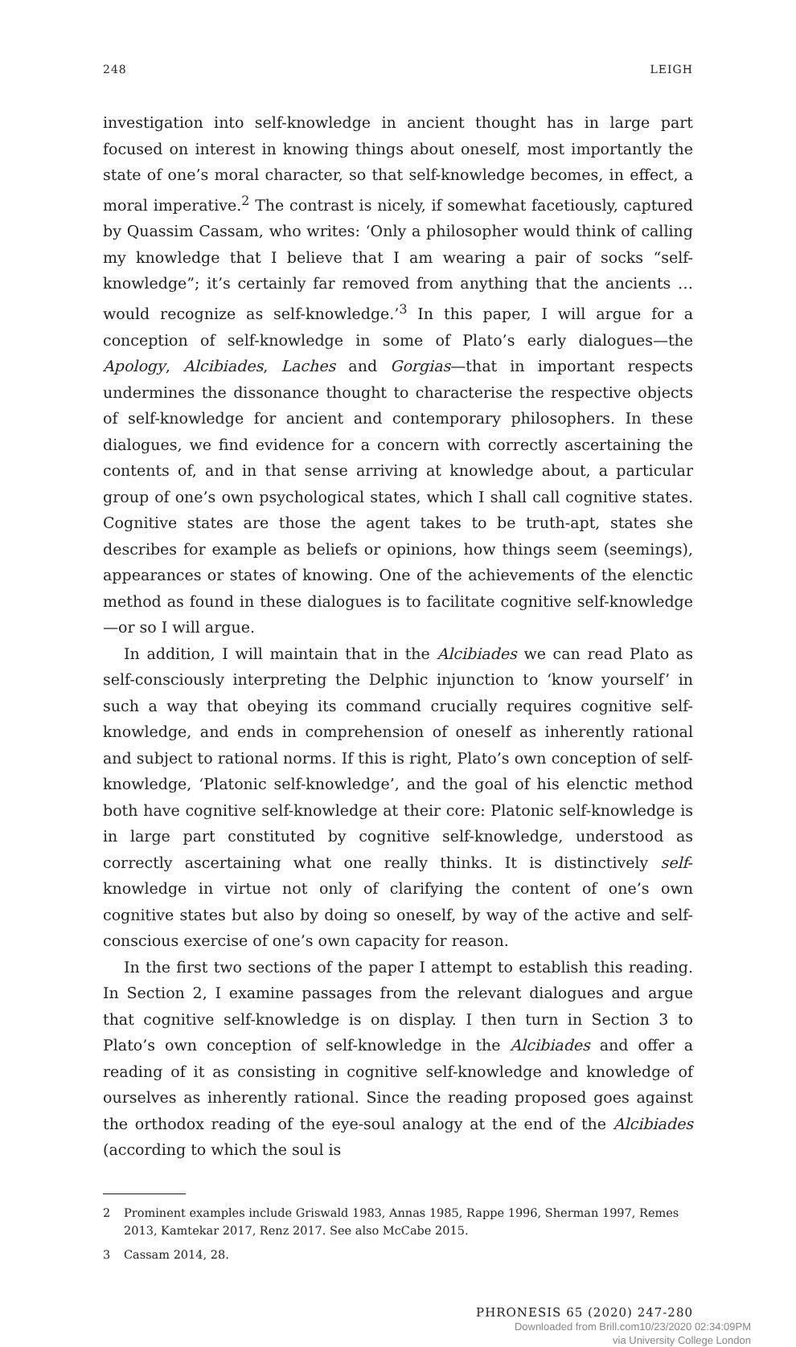248 LEIGH
investigation into self-knowledge in ancient thought has in large part focused on interest in knowing things about oneself, most importantly the state of one’s moral character, so that self-knowledge becomes, in effect, a moral imperative.<sup>2</sup> The contrast is nicely, if somewhat facetiously, captured by Quassim Cassam, who writes: ‘Only a philosopher would think of calling my knowledge that I believe that I am wearing a pair of socks “self-knowledge”; it’s certainly far removed from anything that the ancients … would recognize as self-knowledge.’<sup>3</sup> In this paper, I will argue for a conception of self-knowledge in some of Plato’s early dialogues—the Apology, Alcibiades, Laches and Gorgias—that in important respects undermines the dissonance thought to characterise the respective objects of self-knowledge for ancient and contemporary philosophers. In these dialogues, we find evidence for a concern with correctly ascertaining the contents of, and in that sense arriving at knowledge about, a particular group of one’s own psychological states, which I shall call cognitive states. Cognitive states are those the agent takes to be truth-apt, states she describes for example as beliefs or opinions, how things seem (seemings), appearances or states of knowing. One of the achievements of the elenctic method as found in these dialogues is to facilitate cognitive self-knowledge—or so I will argue.
In addition, I will maintain that in the Alcibiades we can read Plato as self-consciously interpreting the Delphic injunction to ‘know yourself’ in such a way that obeying its command crucially requires cognitive self-knowledge, and ends in comprehension of oneself as inherently rational and subject to rational norms. If this is right, Plato’s own conception of self-knowledge, ‘Platonic self-knowledge’, and the goal of his elenctic method both have cognitive self-knowledge at their core: Platonic self-knowledge is in large part constituted by cognitive self-knowledge, understood as correctly ascertaining what one really thinks. It is distinctively self-knowledge in virtue not only of clarifying the content of one’s own cognitive states but also by doing so oneself, by way of the active and self-conscious exercise of one’s own capacity for reason.
In the first two sections of the paper I attempt to establish this reading. In Section 2, I examine passages from the relevant dialogues and argue that cognitive self-knowledge is on display. I then turn in Section 3 to Plato’s own conception of self-knowledge in the Alcibiades and offer a reading of it as consisting in cognitive self-knowledge and knowledge of ourselves as inherently rational. Since the reading proposed goes against the orthodox reading of the eye-soul analogy at the end of the Alcibiades (according to which the soul is
2 Prominent examples include Griswald 1983, Annas 1985, Rappe 1996, Sherman 1997, Remes 2013, Kamtekar 2017, Renz 2017. See also McCabe 2015.
3 Cassam 2014, 28.
PHRONESIS 65 (2020) 247-280
Downloaded from Brill.com10/23/2020 02:34:09PM
via University College London